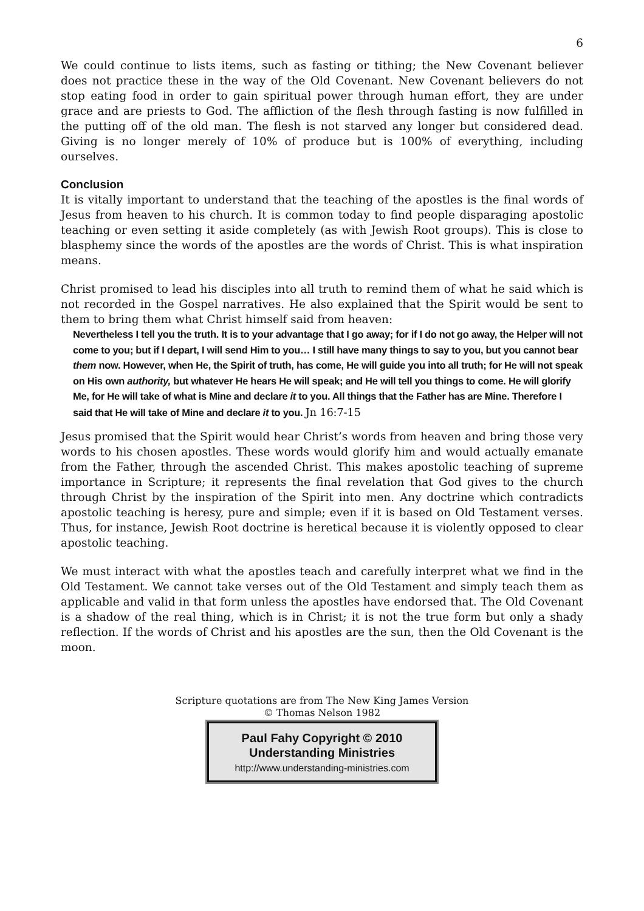6
We could continue to lists items, such as fasting or tithing; the New Covenant believer does not practice these in the way of the Old Covenant. New Covenant believers do not stop eating food in order to gain spiritual power through human effort, they are under grace and are priests to God. The affliction of the flesh through fasting is now fulfilled in the putting off of the old man. The flesh is not starved any longer but considered dead. Giving is no longer merely of 10% of produce but is 100% of everything, including ourselves.
Conclusion
It is vitally important to understand that the teaching of the apostles is the final words of Jesus from heaven to his church. It is common today to find people disparaging apostolic teaching or even setting it aside completely (as with Jewish Root groups). This is close to blasphemy since the words of the apostles are the words of Christ. This is what inspiration means.
Christ promised to lead his disciples into all truth to remind them of what he said which is not recorded in the Gospel narratives. He also explained that the Spirit would be sent to them to bring them what Christ himself said from heaven:
Nevertheless I tell you the truth. It is to your advantage that I go away; for if I do not go away, the Helper will not come to you; but if I depart, I will send Him to you… I still have many things to say to you, but you cannot bear them now. However, when He, the Spirit of truth, has come, He will guide you into all truth; for He will not speak on His own authority, but whatever He hears He will speak; and He will tell you things to come. He will glorify Me, for He will take of what is Mine and declare it to you. All things that the Father has are Mine. Therefore I said that He will take of Mine and declare it to you. Jn 16:7-15
Jesus promised that the Spirit would hear Christ’s words from heaven and bring those very words to his chosen apostles. These words would glorify him and would actually emanate from the Father, through the ascended Christ. This makes apostolic teaching of supreme importance in Scripture; it represents the final revelation that God gives to the church through Christ by the inspiration of the Spirit into men. Any doctrine which contradicts apostolic teaching is heresy, pure and simple; even if it is based on Old Testament verses. Thus, for instance, Jewish Root doctrine is heretical because it is violently opposed to clear apostolic teaching.
We must interact with what the apostles teach and carefully interpret what we find in the Old Testament. We cannot take verses out of the Old Testament and simply teach them as applicable and valid in that form unless the apostles have endorsed that. The Old Covenant is a shadow of the real thing, which is in Christ; it is not the true form but only a shady reflection. If the words of Christ and his apostles are the sun, then the Old Covenant is the moon.
Scripture quotations are from The New King James Version
© Thomas Nelson 1982
Paul Fahy Copyright © 2010
Understanding Ministries
http://www.understanding-ministries.com